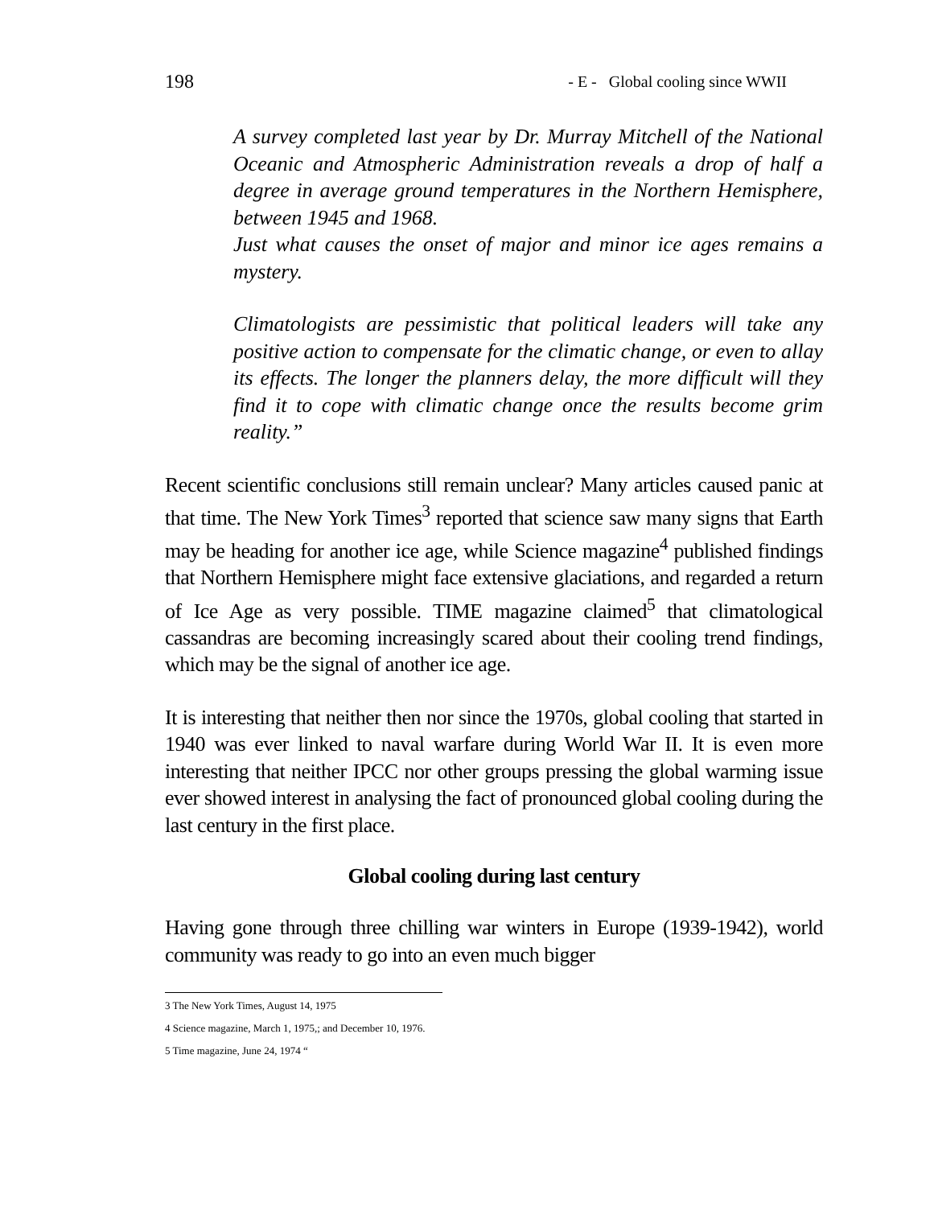198 - E - Global cooling since WWII
A survey completed last year by Dr. Murray Mitchell of the National Oceanic and Atmospheric Administration reveals a drop of half a degree in average ground temperatures in the Northern Hemisphere, between 1945 and 1968.
Just what causes the onset of major and minor ice ages remains a mystery.
Climatologists are pessimistic that political leaders will take any positive action to compensate for the climatic change, or even to allay its effects. The longer the planners delay, the more difficult will they find it to cope with climatic change once the results become grim reality.”
Recent scientific conclusions still remain unclear? Many articles caused panic at that time. The New York Times<sup>3</sup> reported that science saw many signs that Earth may be heading for another ice age, while Science magazine<sup>4</sup> published findings that Northern Hemisphere might face extensive glaciations, and regarded a return of Ice Age as very possible. TIME magazine claimed<sup>5</sup> that climatological cassandras are becoming increasingly scared about their cooling trend findings, which may be the signal of another ice age.
It is interesting that neither then nor since the 1970s, global cooling that started in 1940 was ever linked to naval warfare during World War II. It is even more interesting that neither IPCC nor other groups pressing the global warming issue ever showed interest in analysing the fact of pronounced global cooling during the last century in the first place.
Global cooling during last century
Having gone through three chilling war winters in Europe (1939-1942), world community was ready to go into an even much bigger
3 The New York Times, August 14, 1975
4 Science magazine, March 1, 1975,; and December 10, 1976.
5 Time magazine, June 24, 1974 “